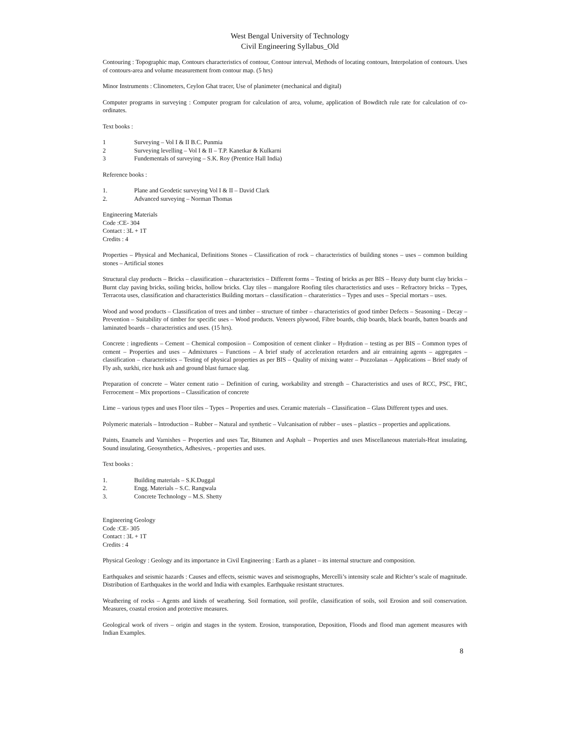West Bengal University of Technology
Civil Engineering Syllabus_Old
Contouring : Topographic map, Contours characteristics of contour, Contour interval, Methods of locating contours, Interpolation of contours. Uses of contours-area and volume measurement from contour map. (5 hrs)
Minor Instruments : Clinometers, Ceylon Ghat tracer, Use of planimeter (mechanical and digital)
Computer programs in surveying : Computer program for calculation of area, volume, application of Bowditch rule rate for calculation of co-ordinates.
Text books :
1 Surveying – Vol I & II B.C. Punmia
2 Surveying levelling – Vol I & II – T.P. Kanetkar & Kulkarni
3 Fundementals of surveying – S.K. Roy (Prentice Hall India)
Reference books :
1. Plane and Geodetic surveying Vol I & II – David Clark
2. Advanced surveying – Norman Thomas
Engineering Materials
Code :CE- 304
Contact : 3L + 1T
Credits : 4
Properties – Physical and Mechanical, Definitions Stones – Classification of rock – characteristics of building stones – uses – common building stones – Artificial stones
Structural clay products – Bricks – classification – characteristics – Different forms – Testing of bricks as per BIS – Heavy duty burnt clay bricks – Burnt clay paving bricks, soiling bricks, hollow bricks. Clay tiles – mangalore Roofing tiles characteristics and uses – Refractory bricks – Types, Terracota uses, classification and characteristics Building mortars – classification – charateristics – Types and uses – Special mortars – uses.
Wood and wood products – Classification of trees and timber – structure of timber – characteristics of good timber Defects – Seasoning – Decay – Prevention – Suitability of timber for specific uses – Wood products. Veneers plywood, Fibre boards, chip boards, black boards, batten boards and laminated boards – characteristics and uses. (15 hrs).
Concrete : ingredients – Cement – Chemical composiion – Composition of cement clinker – Hydration – testing as per BIS – Common types of cement – Properties and uses – Admixtures – Functions – A brief study of acceleration retarders and air entraining agents – aggregates – classification – characteristics – Testing of physical properties as per BIS – Quality of mixing water – Pozzolanas – Applications – Brief study of Fly ash, surkhi, rice husk ash and ground blast furnace slag.
Preparation of concrete – Water cement ratio – Definition of curing, workability and strength – Characteristics and uses of RCC, PSC, FRC, Ferrocement – Mix proportions – Classification of concrete
Lime – various types and uses Floor tiles – Types – Properties and uses. Ceramic materials – Classification – Glass Different types and uses.
Polymeric materials – Introduction – Rubber – Natural and synthetic – Vulcanisation of rubber – uses – plastics – properties and applications.
Paints, Enamels and Varnishes – Properties and uses Tar, Bitumen and Asphalt – Properties and uses Miscellaneous materials-Heat insulating, Sound insulating, Geosynthetics, Adhesives, - properties and uses.
Text books :
1. Building materials – S.K.Duggal
2. Engg. Materials – S.C. Rangwala
3. Concrete Technology – M.S. Shetty
Engineering Geology
Code :CE- 305
Contact : 3L + 1T
Credits : 4
Physical Geology : Geology and its importance in Civil Engineering : Earth as a planet – its internal structure and composition.
Earthquakes and seismic hazards : Causes and effects, seismic waves and seismographs, Mercelli’s intensity scale and Richter’s scale of magnitude. Distribution of Earthquakes in the world and India with examples. Earthquake resistant structures.
Weathering of rocks – Agents and kinds of weathering. Soil formation, soil profile, classification of soils, soil Erosion and soil conservation. Measures, coastal erosion and protective measures.
Geological work of rivers – origin and stages in the system. Erosion, transporation, Deposition, Floods and flood man agement measures with Indian Examples.
8